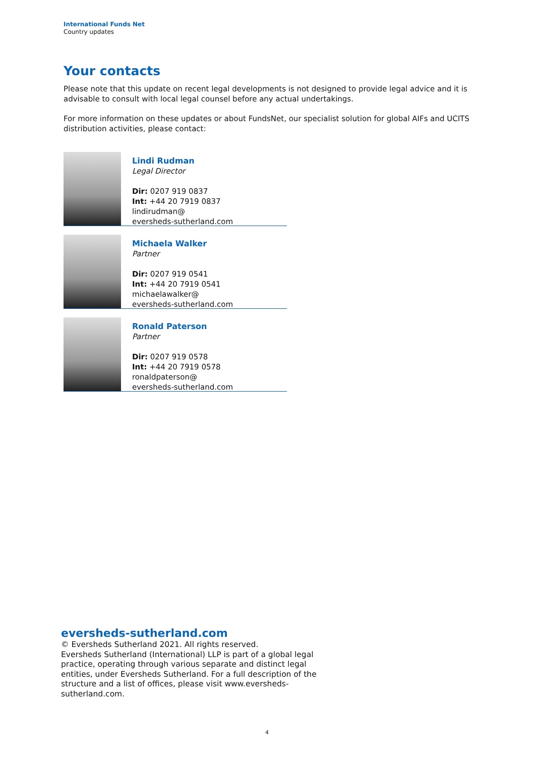International Funds Net
Country updates
Your contacts
Please note that this update on recent legal developments is not designed to provide legal advice and it is advisable to consult with local legal counsel before any actual undertakings.
For more information on these updates or about FundsNet, our specialist solution for global AIFs and UCITS distribution activities, please contact:
Lindi Rudman
Legal Director
Dir: 0207 919 0837
Int: +44 20 7919 0837
lindirudman@
eversheds-sutherland.com
Michaela Walker
Partner
Dir: 0207 919 0541
Int: +44 20 7919 0541
michaelawalker@
eversheds-sutherland.com
Ronald Paterson
Partner
Dir: 0207 919 0578
Int: +44 20 7919 0578
ronaldpaterson@
eversheds-sutherland.com
eversheds-sutherland.com
© Eversheds Sutherland 2021. All rights reserved.
Eversheds Sutherland (International) LLP is part of a global legal practice, operating through various separate and distinct legal entities, under Eversheds Sutherland. For a full description of the structure and a list of offices, please visit www.eversheds-sutherland.com.
4